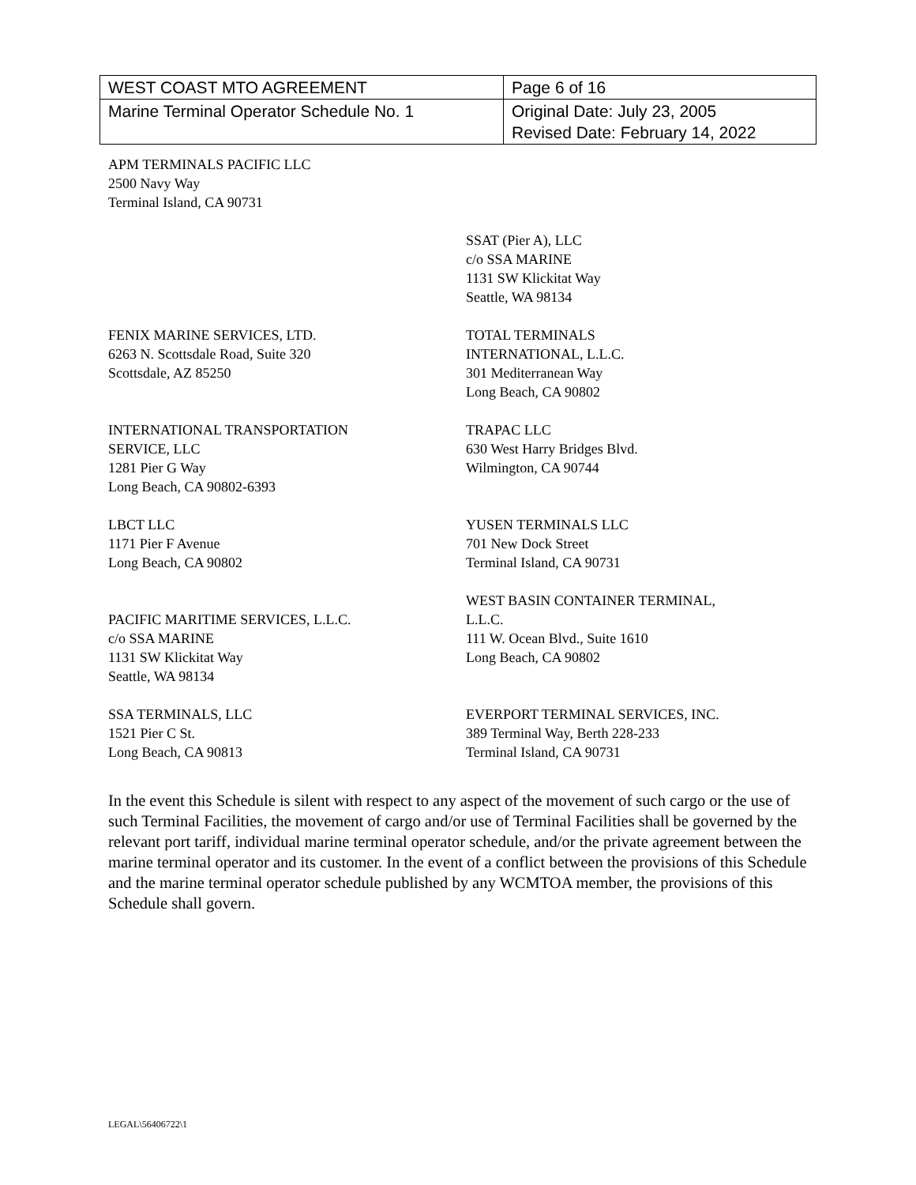| WEST COAST MTO AGREEMENT | Page 6 of 16 |
| Marine Terminal Operator Schedule No. 1 | Original Date: July 23, 2005 Revised Date: February 14, 2022 |
APM TERMINALS PACIFIC LLC
2500 Navy Way
Terminal Island, CA 90731
SSAT (Pier A), LLC
c/o SSA MARINE
1131 SW Klickitat Way
Seattle, WA 98134
FENIX MARINE SERVICES, LTD.
6263 N. Scottsdale Road, Suite 320
Scottsdale, AZ 85250
TOTAL TERMINALS
INTERNATIONAL, L.L.C.
301 Mediterranean Way
Long Beach, CA 90802
INTERNATIONAL TRANSPORTATION
SERVICE, LLC
1281 Pier G Way
Long Beach, CA 90802-6393
TRAPAC LLC
630 West Harry Bridges Blvd.
Wilmington, CA 90744
LBCT LLC
1171 Pier F Avenue
Long Beach, CA 90802
YUSEN TERMINALS LLC
701 New Dock Street
Terminal Island, CA 90731
PACIFIC MARITIME SERVICES, L.L.C.
c/o SSA MARINE
1131 SW Klickitat Way
Seattle, WA 98134
WEST BASIN CONTAINER TERMINAL,
L.L.C.
111 W. Ocean Blvd., Suite 1610
Long Beach, CA 90802
SSA TERMINALS, LLC
1521 Pier C St.
Long Beach, CA 90813
EVERPORT TERMINAL SERVICES, INC.
389 Terminal Way, Berth 228-233
Terminal Island, CA 90731
In the event this Schedule is silent with respect to any aspect of the movement of such cargo or the use of such Terminal Facilities, the movement of cargo and/or use of Terminal Facilities shall be governed by the relevant port tariff, individual marine terminal operator schedule, and/or the private agreement between the marine terminal operator and its customer. In the event of a conflict between the provisions of this Schedule and the marine terminal operator schedule published by any WCMTOA member, the provisions of this Schedule shall govern.
LEGAL\56406722\1